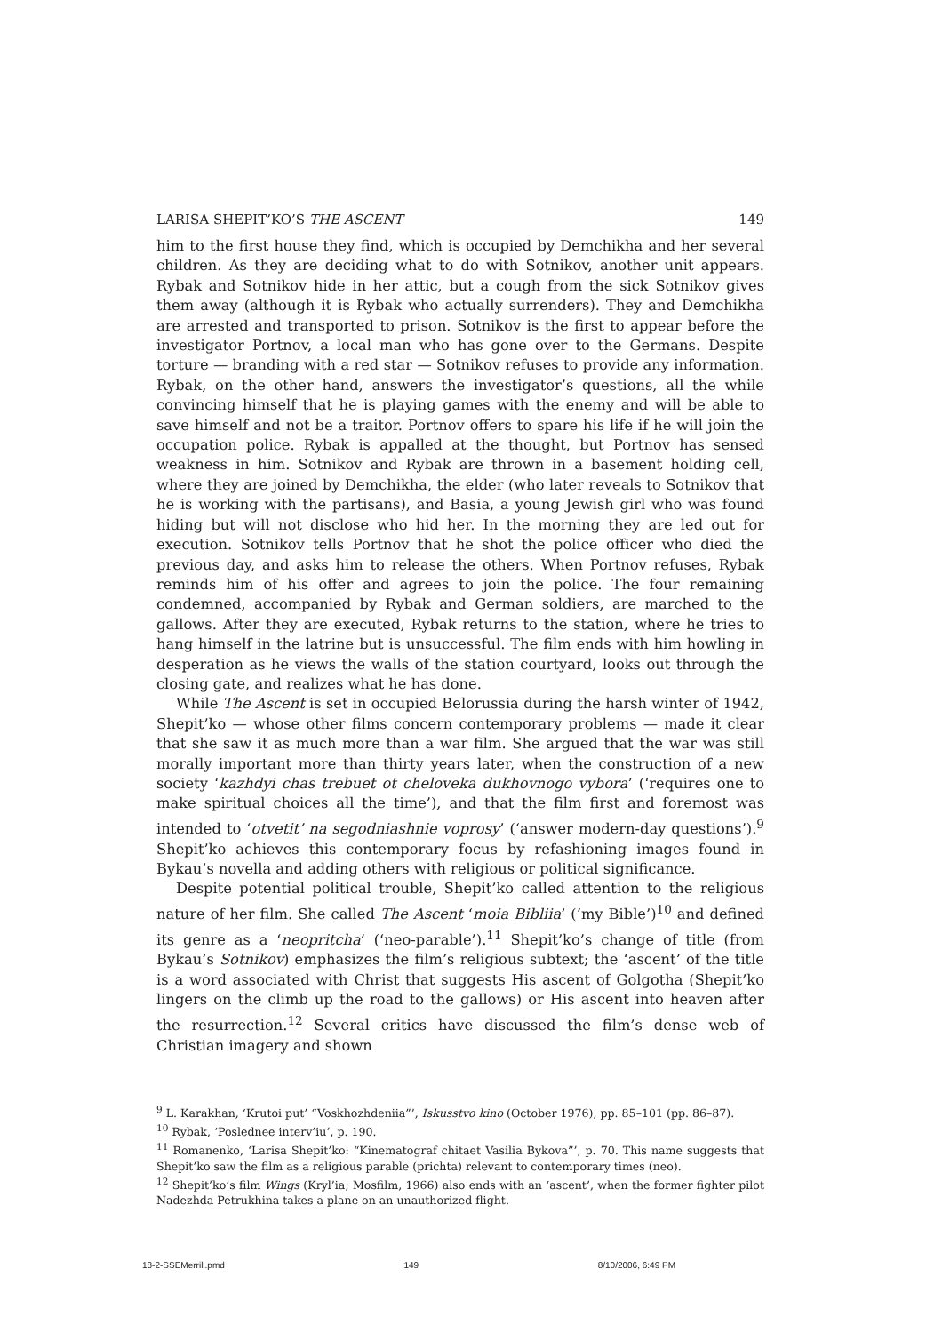LARISA SHEPIT’KO’S THE ASCENT 149
him to the first house they find, which is occupied by Demchikha and her several children. As they are deciding what to do with Sotnikov, another unit appears. Rybak and Sotnikov hide in her attic, but a cough from the sick Sotnikov gives them away (although it is Rybak who actually surrenders). They and Demchikha are arrested and transported to prison. Sotnikov is the first to appear before the investigator Portnov, a local man who has gone over to the Germans. Despite torture — branding with a red star — Sotnikov refuses to provide any information. Rybak, on the other hand, answers the investigator’s questions, all the while convincing himself that he is playing games with the enemy and will be able to save himself and not be a traitor. Portnov offers to spare his life if he will join the occupation police. Rybak is appalled at the thought, but Portnov has sensed weakness in him. Sotnikov and Rybak are thrown in a basement holding cell, where they are joined by Demchikha, the elder (who later reveals to Sotnikov that he is working with the partisans), and Basia, a young Jewish girl who was found hiding but will not disclose who hid her. In the morning they are led out for execution. Sotnikov tells Portnov that he shot the police officer who died the previous day, and asks him to release the others. When Portnov refuses, Rybak reminds him of his offer and agrees to join the police. The four remaining condemned, accompanied by Rybak and German soldiers, are marched to the gallows. After they are executed, Rybak returns to the station, where he tries to hang himself in the latrine but is unsuccessful. The film ends with him howling in desperation as he views the walls of the station courtyard, looks out through the closing gate, and realizes what he has done.
While The Ascent is set in occupied Belorussia during the harsh winter of 1942, Shepit’ko — whose other films concern contemporary problems — made it clear that she saw it as much more than a war film. She argued that the war was still morally important more than thirty years later, when the construction of a new society ‘kazhdyi chas trebuet ot cheloveka dukhovnogo vybora’ (‘requires one to make spiritual choices all the time’), and that the film first and foremost was intended to ‘otvetit’ na segodniashnie voprosy’ (‘answer modern-day questions’).<sup>9</sup> Shepit’ko achieves this contemporary focus by refashioning images found in Bykau’s novella and adding others with religious or political significance.
Despite potential political trouble, Shepit’ko called attention to the religious nature of her film. She called The Ascent ‘moia Bibliia’ (‘my Bible’)<sup>10</sup> and defined its genre as a ‘neopritcha’ (‘neo-parable’).<sup>11</sup> Shepit’ko’s change of title (from Bykau’s Sotnikov) emphasizes the film’s religious subtext; the ‘ascent’ of the title is a word associated with Christ that suggests His ascent of Golgotha (Shepit’ko lingers on the climb up the road to the gallows) or His ascent into heaven after the resurrection.<sup>12</sup> Several critics have discussed the film’s dense web of Christian imagery and shown
<sup>9</sup> L. Karakhan, ‘Krutoi put’ “Voskhozhdeniia”’, Iskusstvo kino (October 1976), pp. 85–101 (pp. 86–87).
<sup>10</sup> Rybak, ‘Poslednee interv’iu’, p. 190.
<sup>11</sup> Romanenko, ‘Larisa Shepit’ko: “Kinematograf chitaet Vasilia Bykova”’, p. 70. This name suggests that Shepit’ko saw the film as a religious parable (prichta) relevant to contemporary times (neo).
<sup>12</sup> Shepit’ko’s film Wings (Kryl’ia; Mosfilm, 1966) also ends with an ‘ascent’, when the former fighter pilot Nadezhda Petrukhina takes a plane on an unauthorized flight.
18-2-SSEMerrill.pmd 149 8/10/2006, 6:49 PM